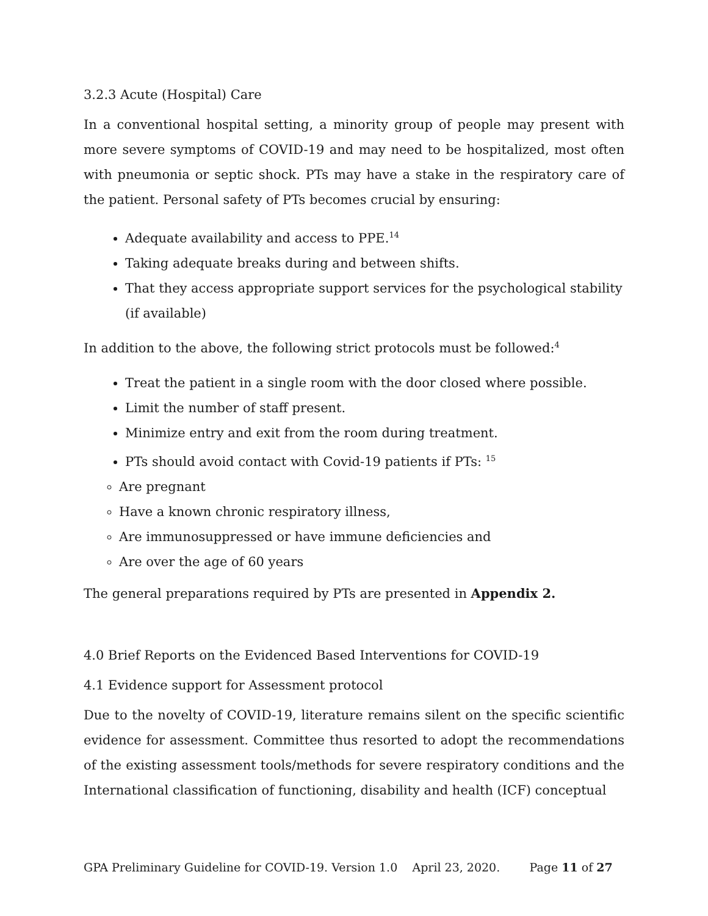3.2.3 Acute (Hospital) Care
In a conventional hospital setting, a minority group of people may present with more severe symptoms of COVID-19 and may need to be hospitalized, most often with pneumonia or septic shock. PTs may have a stake in the respiratory care of the patient. Personal safety of PTs becomes crucial by ensuring:
Adequate availability and access to PPE.<sup>14</sup>
Taking adequate breaks during and between shifts.
That they access appropriate support services for the psychological stability (if available)
In addition to the above, the following strict protocols must be followed:<sup>4</sup>
Treat the patient in a single room with the door closed where possible.
Limit the number of staff present.
Minimize entry and exit from the room during treatment.
PTs should avoid contact with Covid-19 patients if PTs: <sup>15</sup>
Are pregnant
Have a known chronic respiratory illness,
Are immunosuppressed or have immune deficiencies and
Are over the age of 60 years
The general preparations required by PTs are presented in Appendix 2.
4.0 Brief Reports on the Evidenced Based Interventions for COVID-19
4.1 Evidence support for Assessment protocol
Due to the novelty of COVID-19, literature remains silent on the specific scientific evidence for assessment. Committee thus resorted to adopt the recommendations of the existing assessment tools/methods for severe respiratory conditions and the International classification of functioning, disability and health (ICF) conceptual
GPA Preliminary Guideline for COVID-19. Version 1.0 April 23, 2020. Page 11 of 27